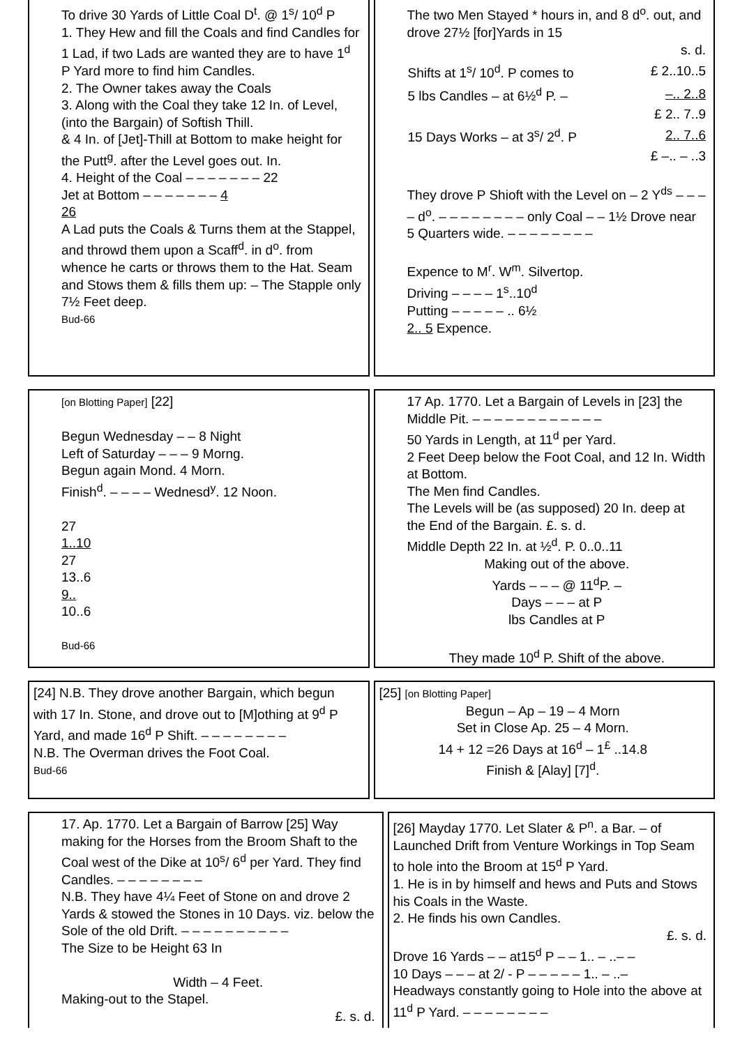To drive 30 Yards of Little Coal D<sup>t</sup>. @ 1<sup>s</sup>/ 10<sup>d</sup> P
1. They Hew and fill the Coals and find Candles for 1 Lad, if two Lads are wanted they are to have 1<sup>d</sup> P Yard more to find him Candles.
2. The Owner takes away the Coals
3. Along with the Coal they take 12 In. of Level, (into the Bargain) of Softish Thill.
& 4 In. of [Jet]-Thill at Bottom to make height for the Putt<sup>g</sup>. after the Level goes out. In.
4. Height of the Coal – – – – – – – 22
Jet at Bottom – – – – – – – 4
26
A Lad puts the Coals & Turns them at the Stappel, and throwd them upon a Scaff<sup>d</sup>. in d<sup>o</sup>. from whence he carts or throws them to the Hat. Seam and Stows them & fills them up: – The Stapple only 7½ Feet deep.
Bud-66
The two Men Stayed * hours in, and 8 d<sup>o</sup>. out, and drove 27½ [for]Yards in 15
| | s. d. |
| Shifts at 1<sup>s</sup>/ 10<sup>d</sup>. P comes to | £ 2..10..5 |
| 5 lbs Candles – at 6½<sup>d</sup> P. – | –.. 2..8 |
| | £ 2.. 7..9 |
| 15 Days Works – at 3<sup>s</sup>/ 2<sup>d</sup>. P | 2.. 7..6 |
| | £ –.. – ..3 |
They drove P Shioft with the Level on – 2 Y<sup>ds</sup> – – – – d<sup>o</sup>. – – – – – – – – only Coal – – 1½ Drove near 5 Quarters wide. – – – – – – – –
Expence to M<sup>r</sup>. W<sup>m</sup>. Silvertop.
Driving – – – – 1<sup>s</sup>..10<sup>d</sup>
Putting – – – – – .. 6½
2.. 5 Expence.
[on Blotting Paper] [22]
Begun Wednesday – – 8 Night
Left of Saturday – – – 9 Morng.
Begun again Mond. 4 Morn.
Finish<sup>d</sup>. – – – – Wednesd<sup>y</sup>. 12 Noon.
27
1..10
27
13..6
9..
10..6
Bud-66
17 Ap. 1770. Let a Bargain of Levels in [23] the Middle Pit. – – – – – – – – – – – –
50 Yards in Length, at 11<sup>d</sup> per Yard.
2 Feet Deep below the Foot Coal, and 12 In. Width at Bottom.
The Men find Candles.
The Levels will be (as supposed) 20 In. deep at the End of the Bargain. £. s. d.
Middle Depth 22 In. at ½<sup>d</sup>. P. 0..0..11
Making out of the above.
Yards – – – @ 11<sup>d</sup>P. –
Days – – – at P
lbs Candles at P
They made 10<sup>d</sup> P. Shift of the above.
[24] N.B. They drove another Bargain, which begun with 17 In. Stone, and drove out to [M]othing at 9<sup>d</sup> P Yard, and made 16<sup>d</sup> P Shift. – – – – – – – –
N.B. The Overman drives the Foot Coal.
Bud-66
[25] [on Blotting Paper]
Begun – Ap – 19 – 4 Morn
Set in Close Ap. 25 – 4 Morn.
14 + 12 =26 Days at 16<sup>d</sup> – 1<sup>£</sup> ..14.8
Finish & [Alay] [7]<sup>d</sup>.
17. Ap. 1770. Let a Bargain of Barrow [25] Way making for the Horses from the Broom Shaft to the Coal west of the Dike at 10<sup>s</sup>/ 6<sup>d</sup> per Yard. They find Candles. – – – – – – – –
N.B. They have 4¼ Feet of Stone on and drove 2 Yards & stowed the Stones in 10 Days. viz. below the Sole of the old Drift. – – – – – – – – – –
The Size to be Height 63 In
Width – 4 Feet.
Making-out to the Stapel.
£. s. d.
[26] Mayday 1770. Let Slater & P<sup>n</sup>. a Bar. – of Launched Drift from Venture Workings in Top Seam to hole into the Broom at 15<sup>d</sup> P Yard.
1. He is in by himself and hews and Puts and Stows his Coals in the Waste.
2. He finds his own Candles.
£. s. d.
Drove 16 Yards – – at15<sup>d</sup> P – – 1.. – ..– –
10 Days – – – at 2/ - P – – – – – 1.. – ..–
Headways constantly going to Hole into the above at 11<sup>d</sup> P Yard. – – – – – – – –